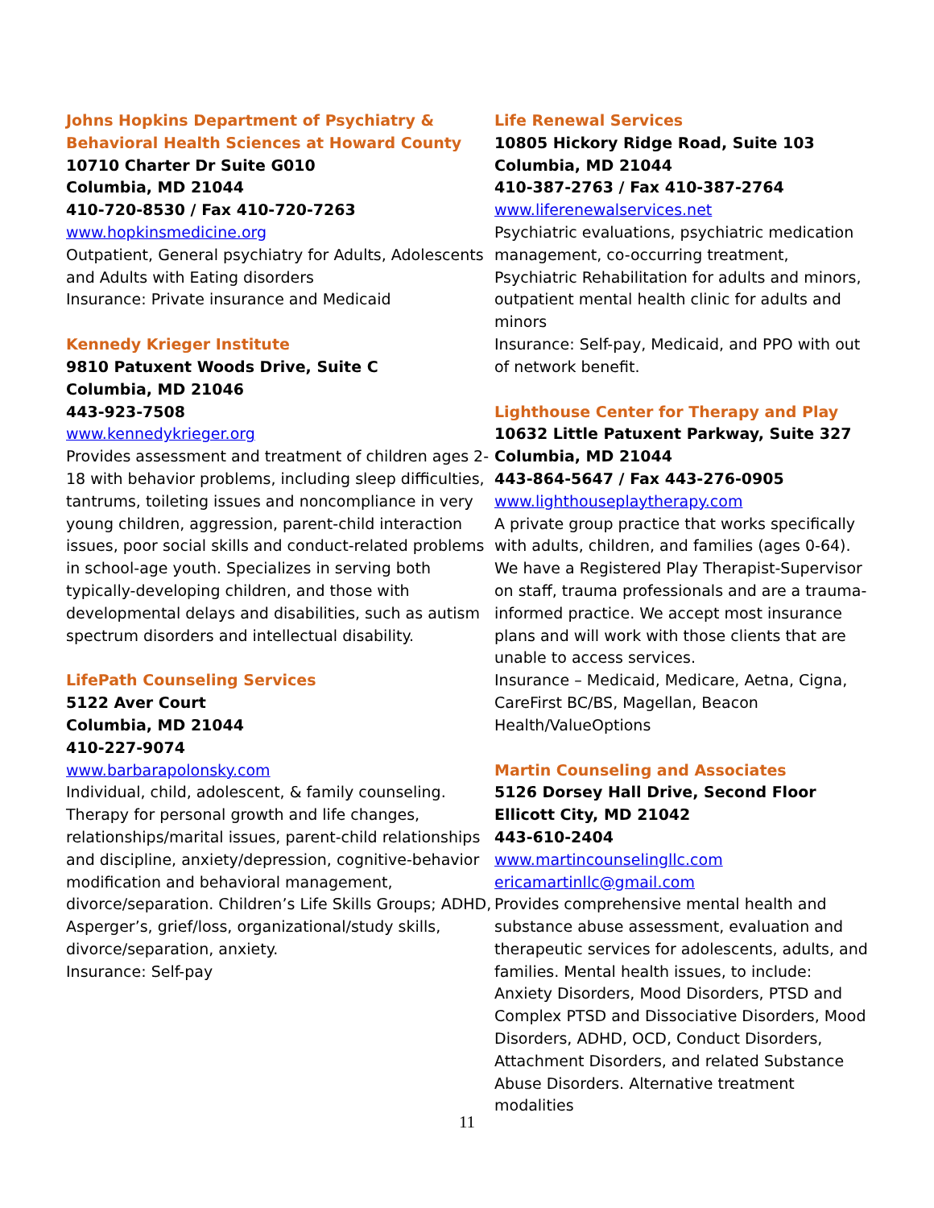Johns Hopkins Department of Psychiatry &
Behavioral Health Sciences at Howard County
10710 Charter Dr Suite G010
Columbia, MD 21044
410-720-8530 / Fax 410-720-7263
www.hopkinsmedicine.org
Outpatient, General psychiatry for Adults, Adolescents and Adults with Eating disorders
Insurance: Private insurance and Medicaid
Kennedy Krieger Institute
9810 Patuxent Woods Drive, Suite C
Columbia, MD 21046
443-923-7508
www.kennedykrieger.org
Provides assessment and treatment of children ages 2-18 with behavior problems, including sleep difficulties, tantrums, toileting issues and noncompliance in very young children, aggression, parent-child interaction issues, poor social skills and conduct-related problems in school-age youth. Specializes in serving both typically-developing children, and those with developmental delays and disabilities, such as autism spectrum disorders and intellectual disability.
LifePath Counseling Services
5122 Aver Court
Columbia, MD 21044
410-227-9074
www.barbarapolonsky.com
Individual, child, adolescent, & family counseling. Therapy for personal growth and life changes, relationships/marital issues, parent-child relationships and discipline, anxiety/depression, cognitive-behavior modification and behavioral management, divorce/separation. Children’s Life Skills Groups; ADHD, Asperger’s, grief/loss, organizational/study skills, divorce/separation, anxiety.
Insurance: Self-pay
Life Renewal Services
10805 Hickory Ridge Road, Suite 103
Columbia, MD 21044
410-387-2763 / Fax 410-387-2764
www.liferenewalservices.net
Psychiatric evaluations, psychiatric medication management, co-occurring treatment, Psychiatric Rehabilitation for adults and minors, outpatient mental health clinic for adults and minors
Insurance: Self-pay, Medicaid, and PPO with out of network benefit.
Lighthouse Center for Therapy and Play
10632 Little Patuxent Parkway, Suite 327
Columbia, MD 21044
443-864-5647 / Fax 443-276-0905
www.lighthouseplaytherapy.com
A private group practice that works specifically with adults, children, and families (ages 0-64). We have a Registered Play Therapist-Supervisor on staff, trauma professionals and are a trauma-informed practice. We accept most insurance plans and will work with those clients that are unable to access services.
Insurance – Medicaid, Medicare, Aetna, Cigna, CareFirst BC/BS, Magellan, Beacon Health/ValueOptions
Martin Counseling and Associates
5126 Dorsey Hall Drive, Second Floor
Ellicott City, MD 21042
443-610-2404
www.martincounselingllc.com
ericamartinllc@gmail.com
Provides comprehensive mental health and substance abuse assessment, evaluation and therapeutic services for adolescents, adults, and families. Mental health issues, to include: Anxiety Disorders, Mood Disorders, PTSD and Complex PTSD and Dissociative Disorders, Mood Disorders, ADHD, OCD, Conduct Disorders, Attachment Disorders, and related Substance Abuse Disorders. Alternative treatment modalities
11